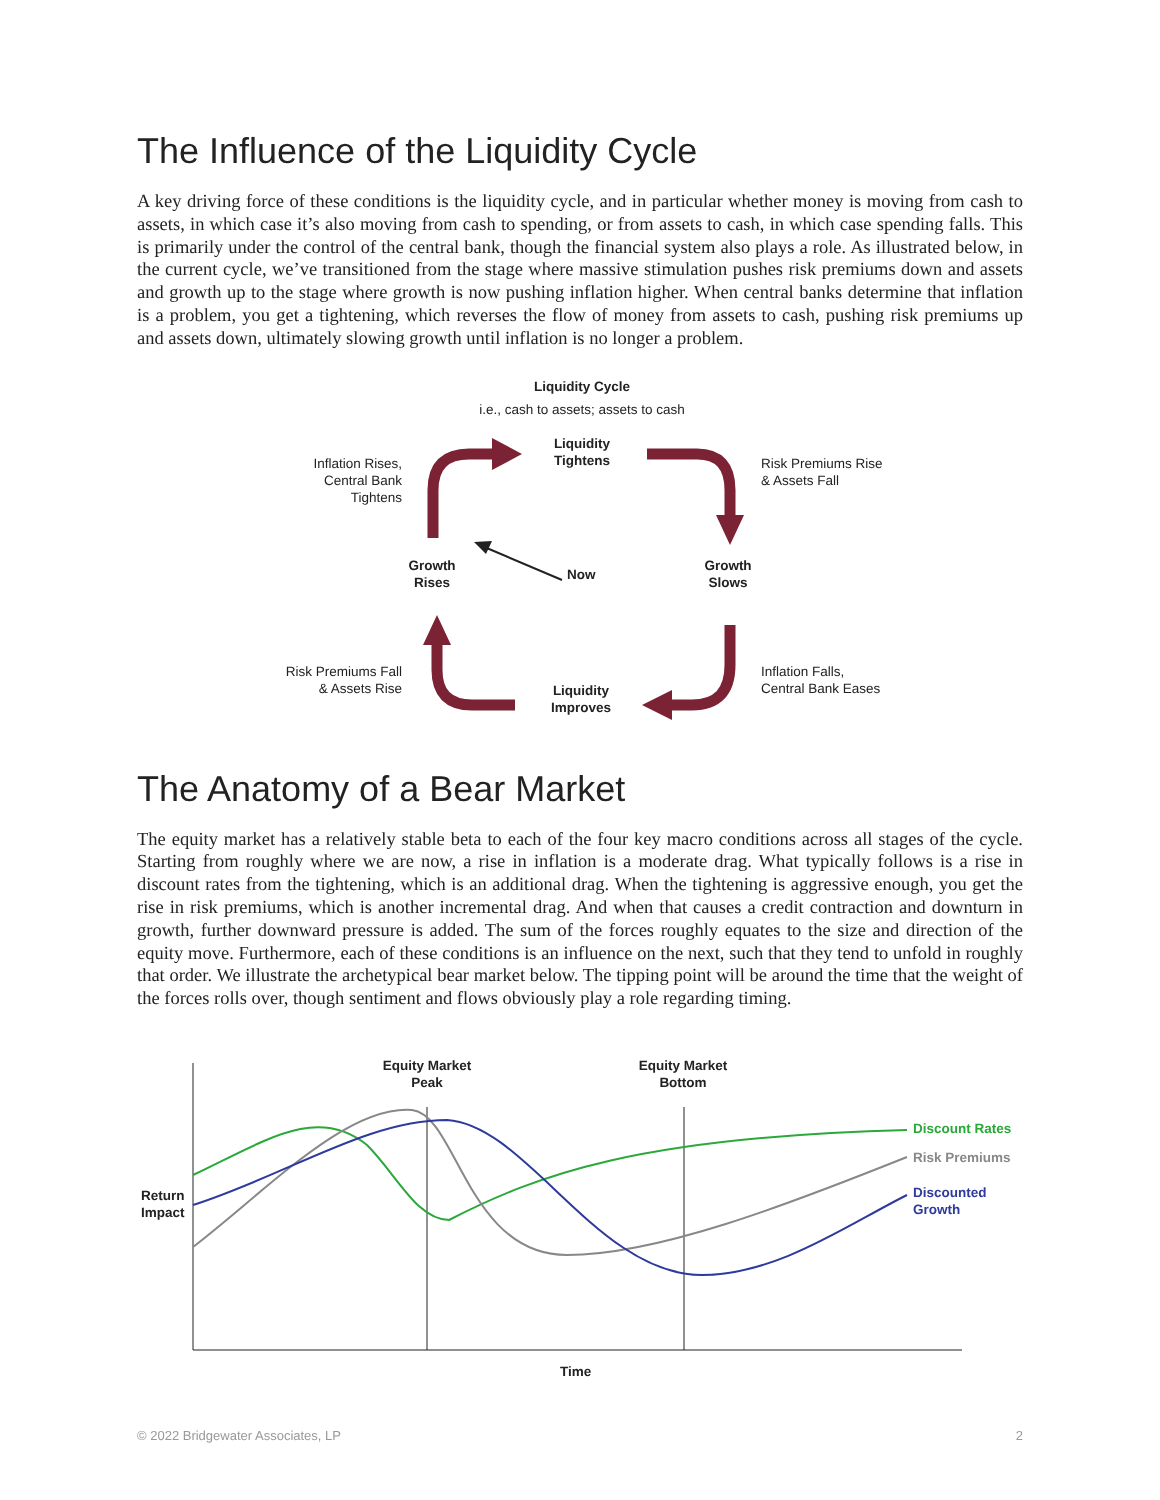The Influence of the Liquidity Cycle
A key driving force of these conditions is the liquidity cycle, and in particular whether money is moving from cash to assets, in which case it’s also moving from cash to spending, or from assets to cash, in which case spending falls. This is primarily under the control of the central bank, though the financial system also plays a role. As illustrated below, in the current cycle, we’ve transitioned from the stage where massive stimulation pushes risk premiums down and assets and growth up to the stage where growth is now pushing inflation higher. When central banks determine that inflation is a problem, you get a tightening, which reverses the flow of money from assets to cash, pushing risk premiums up and assets down, ultimately slowing growth until inflation is no longer a problem.
Liquidity Cycle
i.e., cash to assets; assets to cash
Liquidity
Tightens
Inflation Rises,
Central Bank
Tightens
Risk Premiums Rise
& Assets Fall
Growth
Rises
Now
Growth
Slows
Risk Premiums Fall
& Assets Rise
Inflation Falls,
Central Bank Eases
Liquidity
Improves
The Anatomy of a Bear Market
The equity market has a relatively stable beta to each of the four key macro conditions across all stages of the cycle. Starting from roughly where we are now, a rise in inflation is a moderate drag. What typically follows is a rise in discount rates from the tightening, which is an additional drag. When the tightening is aggressive enough, you get the rise in risk premiums, which is another incremental drag. And when that causes a credit contraction and downturn in growth, further downward pressure is added. The sum of the forces roughly equates to the size and direction of the equity move. Furthermore, each of these conditions is an influence on the next, such that they tend to unfold in roughly that order. We illustrate the archetypical bear market below. The tipping point will be around the time that the weight of the forces rolls over, though sentiment and flows obviously play a role regarding timing.
Equity Market
Peak
Equity Market
Bottom
Return
Impact
Discount Rates
Risk Premiums
Discounted
Growth
Time
© 2022 Bridgewater Associates, LP 2